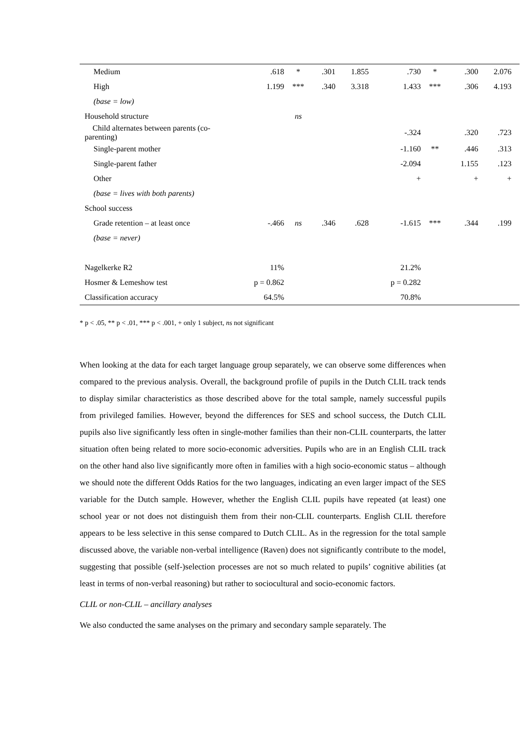| Medium | .618 | * | .301 | 1.855 | .730 | * | .300 | 2.076 | |
| High | 1.199 | *** | .340 | 3.318 | 1.433 | *** | .306 | 4.193 | |
| (base = low) | | | | | | | | | |
| Household structure | | ns | | | | | | | |
| Child alternates between parents (co-parenting) | | | | | -.324 | | .320 | .723 | |
| Single-parent mother | | | | | -1.160 | ** | .446 | .313 | |
| Single-parent father | | | | | -2.094 | | 1.155 | .123 | |
| Other | | | | | + | | + | + | |
| (base = lives with both parents) | | | | | | | | | |
| School success | | | | | | | | | |
| Grade retention – at least once | -.466 | ns | .346 | .628 | -1.615 | *** | .344 | .199 | |
| (base = never) | | | | | | | | | |
| Nagelkerke R2 | 11% | | | | 21.2% | | | | |
| Hosmer & Lemeshow test | p = 0.862 | | | | p = 0.282 | | | | |
| Classification accuracy | 64.5% | | | | 70.8% | | | | |
* p < .05, ** p < .01, *** p < .001, + only 1 subject, ns not significant
When looking at the data for each target language group separately, we can observe some differences when compared to the previous analysis. Overall, the background profile of pupils in the Dutch CLIL track tends to display similar characteristics as those described above for the total sample, namely successful pupils from privileged families. However, beyond the differences for SES and school success, the Dutch CLIL pupils also live significantly less often in single-mother families than their non-CLIL counterparts, the latter situation often being related to more socio-economic adversities. Pupils who are in an English CLIL track on the other hand also live significantly more often in families with a high socio-economic status – although we should note the different Odds Ratios for the two languages, indicating an even larger impact of the SES variable for the Dutch sample. However, whether the English CLIL pupils have repeated (at least) one school year or not does not distinguish them from their non-CLIL counterparts. English CLIL therefore appears to be less selective in this sense compared to Dutch CLIL. As in the regression for the total sample discussed above, the variable non-verbal intelligence (Raven) does not significantly contribute to the model, suggesting that possible (self-)selection processes are not so much related to pupils’ cognitive abilities (at least in terms of non-verbal reasoning) but rather to sociocultural and socio-economic factors.
CLIL or non-CLIL – ancillary analyses
We also conducted the same analyses on the primary and secondary sample separately. The